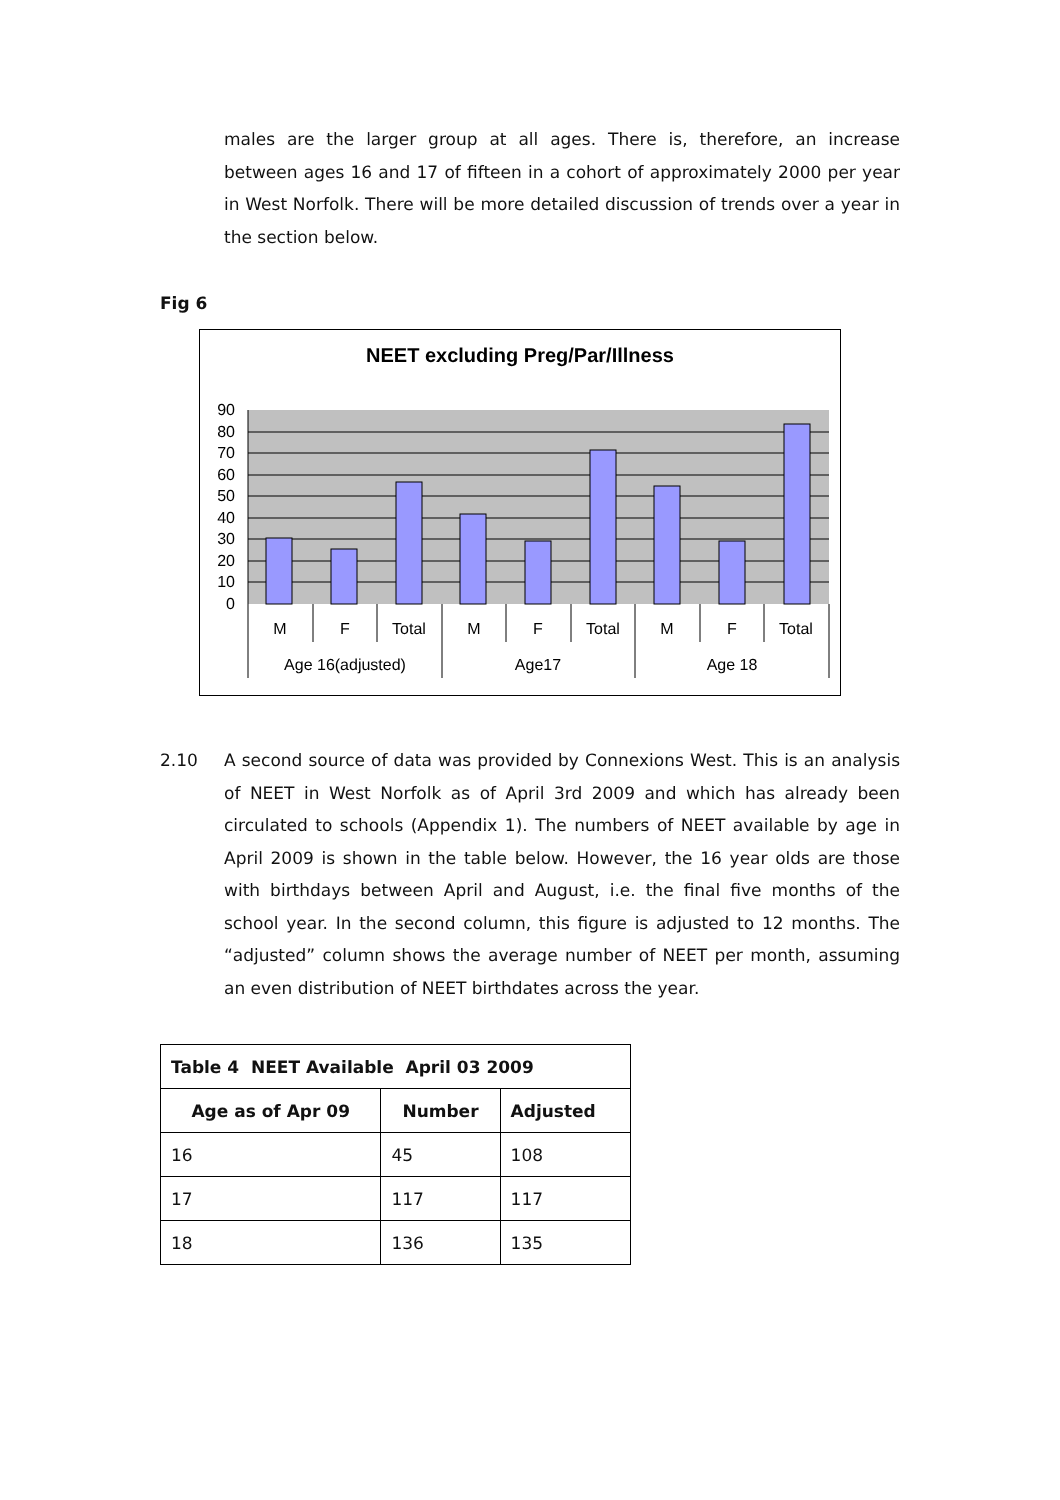males are the larger group at all ages. There is, therefore, an increase between ages 16 and 17 of fifteen in a cohort of approximately 2000 per year in West Norfolk. There will be more detailed discussion of trends over a year in the section below.
Fig 6
NEET excluding Preg/Par/Illness
90
80
70
60
50
40
30
20
10
0
M
F
Total
M
F
Total
M
F
Total
Age 16(adjusted)
Age17
Age 18
2.10 A second source of data was provided by Connexions West. This is an analysis of NEET in West Norfolk as of April 3rd 2009 and which has already been circulated to schools (Appendix 1). The numbers of NEET available by age in April 2009 is shown in the table below. However, the 16 year olds are those with birthdays between April and August, i.e. the final five months of the school year. In the second column, this figure is adjusted to 12 months. The “adjusted” column shows the average number of NEET per month, assuming an even distribution of NEET birthdates across the year.
| Table 4 NEET Available April 03 2009 | | |
| --- | --- | --- |
| Age as of Apr 09 | Number | Adjusted |
| 16 | 45 | 108 |
| 17 | 117 | 117 |
| 18 | 136 | 135 |